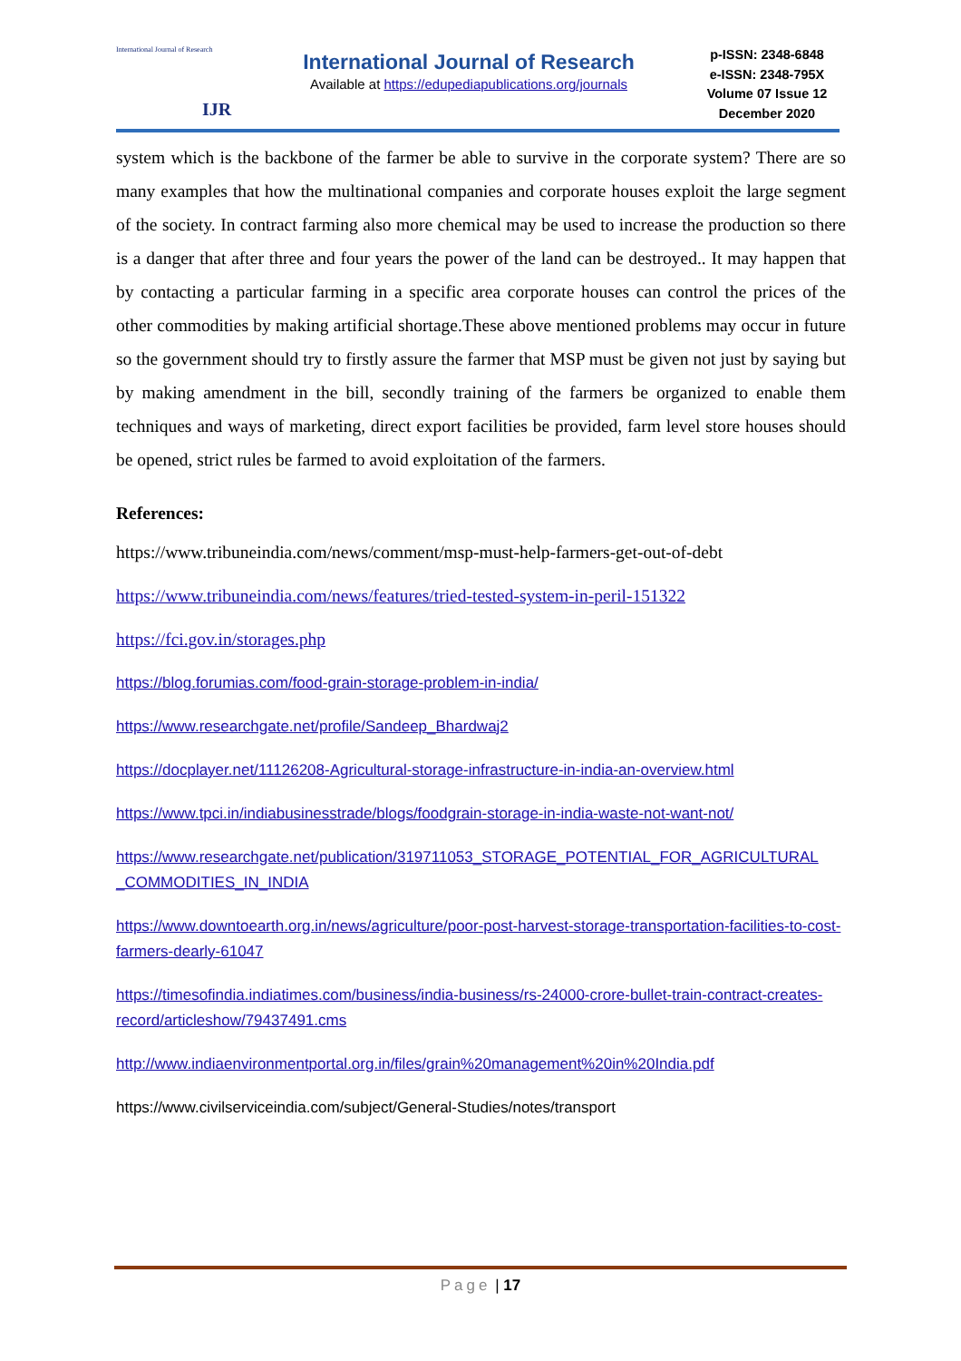International Journal of Research
IJR
International Journal of Research
Available at https://edupediapublications.org/journals
p-ISSN: 2348-6848
e-ISSN: 2348-795X
Volume 07 Issue 12
December 2020
system which is the backbone of the farmer be able to survive in the corporate system? There are so many examples that how the multinational companies and corporate houses exploit the large segment of the society. In contract farming also more chemical may be used to increase the production so there is a danger that after three and four years the power of the land can be destroyed.. It may happen that by contacting a particular farming in a specific area corporate houses can control the prices of the other commodities by making artificial shortage.These above mentioned problems may occur in future so the government should try to firstly assure the farmer that MSP must be given not just by saying but by making amendment in the bill, secondly training of the farmers be organized to enable them techniques and ways of marketing, direct export facilities be provided, farm level store houses should be opened, strict rules be farmed to avoid exploitation of the farmers.
References:
https://www.tribuneindia.com/news/comment/msp-must-help-farmers-get-out-of-debt
https://www.tribuneindia.com/news/features/tried-tested-system-in-peril-151322
https://fci.gov.in/storages.php
https://blog.forumias.com/food-grain-storage-problem-in-india/
https://www.researchgate.net/profile/Sandeep_Bhardwaj2
https://docplayer.net/11126208-Agricultural-storage-infrastructure-in-india-an-overview.html
https://www.tpci.in/indiabusinesstrade/blogs/foodgrain-storage-in-india-waste-not-want-not/
https://www.researchgate.net/publication/319711053_STORAGE_POTENTIAL_FOR_AGRICULTURAL _COMMODITIES_IN_INDIA
https://www.downtoearth.org.in/news/agriculture/poor-post-harvest-storage-transportation-facilities-to-cost-farmers-dearly-61047
https://timesofindia.indiatimes.com/business/india-business/rs-24000-crore-bullet-train-contract-creates-record/articleshow/79437491.cms
http://www.indiaenvironmentportal.org.in/files/grain%20management%20in%20India.pdf
https://www.civilserviceindia.com/subject/General-Studies/notes/transport
Page | 17